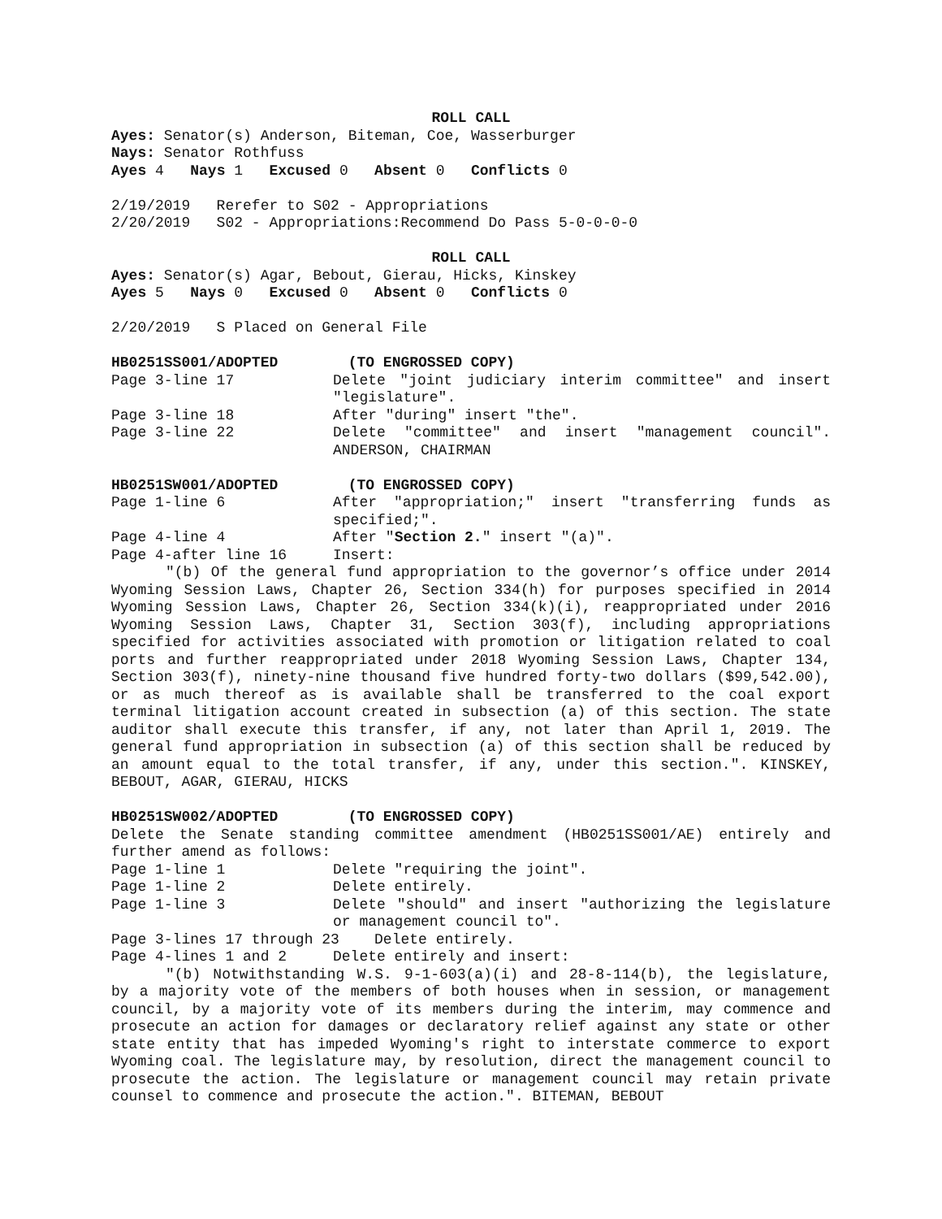ROLL CALL
Ayes: Senator(s) Anderson, Biteman, Coe, Wasserburger
Nays: Senator Rothfuss
Ayes 4 Nays 1 Excused 0 Absent 0 Conflicts 0
2/19/2019 Rerefer to S02 - Appropriations
2/20/2019 S02 - Appropriations:Recommend Do Pass 5-0-0-0-0
ROLL CALL
Ayes: Senator(s) Agar, Bebout, Gierau, Hicks, Kinskey
Ayes 5 Nays 0 Excused 0 Absent 0 Conflicts 0
2/20/2019 S Placed on General File
HB0251SS001/ADOPTED (TO ENGROSSED COPY)
Page 3-line 17 Delete "joint judiciary interim committee" and insert "legislature".
Page 3-line 18 After "during" insert "the".
Page 3-line 22 Delete "committee" and insert "management council". ANDERSON, CHAIRMAN
HB0251SW001/ADOPTED (TO ENGROSSED COPY)
Page 1-line 6 After "appropriation;" insert "transferring funds as specified;".
Page 4-line 4 After "Section 2." insert "(a)".
Page 4-after line 16 Insert:
"(b) Of the general fund appropriation to the governor’s office under 2014 Wyoming Session Laws, Chapter 26, Section 334(h) for purposes specified in 2014 Wyoming Session Laws, Chapter 26, Section 334(k)(i), reappropriated under 2016 Wyoming Session Laws, Chapter 31, Section 303(f), including appropriations specified for activities associated with promotion or litigation related to coal ports and further reappropriated under 2018 Wyoming Session Laws, Chapter 134, Section 303(f), ninety-nine thousand five hundred forty-two dollars ($99,542.00), or as much thereof as is available shall be transferred to the coal export terminal litigation account created in subsection (a) of this section. The state auditor shall execute this transfer, if any, not later than April 1, 2019. The general fund appropriation in subsection (a) of this section shall be reduced by an amount equal to the total transfer, if any, under this section.". KINSKEY, BEBOUT, AGAR, GIERAU, HICKS
HB0251SW002/ADOPTED (TO ENGROSSED COPY)
Delete the Senate standing committee amendment (HB0251SS001/AE) entirely and further amend as follows:
Page 1-line 1 Delete "requiring the joint".
Page 1-line 2 Delete entirely.
Page 1-line 3 Delete "should" and insert "authorizing the legislature or management council to".
Page 3-lines 17 through 23 Delete entirely.
Page 4-lines 1 and 2 Delete entirely and insert:
"(b) Notwithstanding W.S. 9-1-603(a)(i) and 28-8-114(b), the legislature, by a majority vote of the members of both houses when in session, or management council, by a majority vote of its members during the interim, may commence and prosecute an action for damages or declaratory relief against any state or other state entity that has impeded Wyoming's right to interstate commerce to export Wyoming coal. The legislature may, by resolution, direct the management council to prosecute the action. The legislature or management council may retain private counsel to commence and prosecute the action.". BITEMAN, BEBOUT